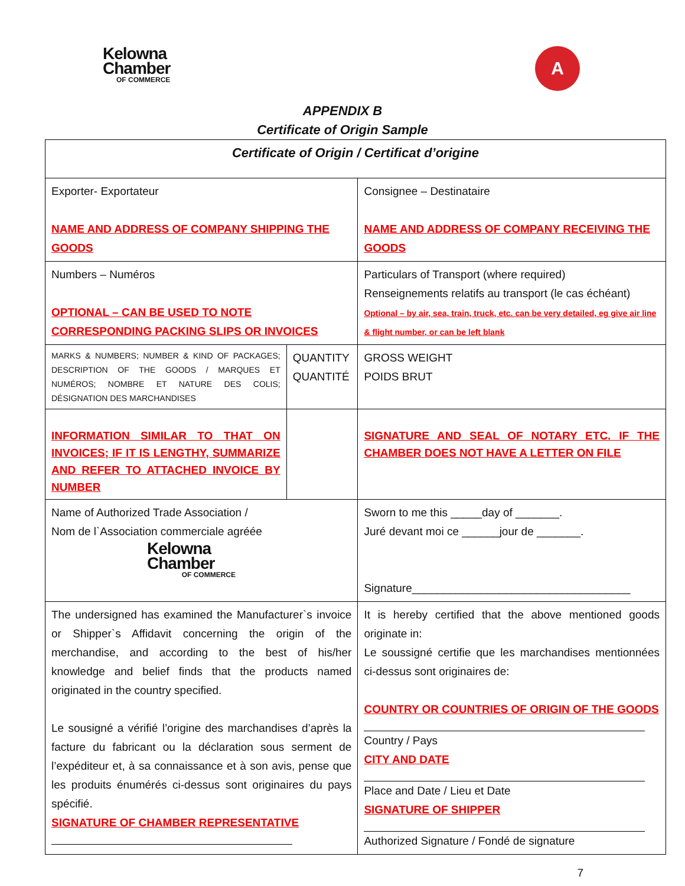Kelowna
Chamber
OF COMMERCE
A
APPENDIX B
Certificate of Origin Sample
| Certificate of Origin / Certificat d’origine | | |
| Exporter- Exportateur NAME AND ADDRESS OF COMPANY SHIPPING THE GOODS | | Consignee – Destinataire NAME AND ADDRESS OF COMPANY RECEIVING THE GOODS |
| Numbers – Numéros OPTIONAL – CAN BE USED TO NOTE CORRESPONDING PACKING SLIPS OR INVOICES | | Particulars of Transport (where required) Renseignements relatifs au transport (le cas échéant) Optional – by air, sea, train, truck, etc. can be very detailed, eg give air line & flight number, or can be left blank |
| MARKS & NUMBERS; NUMBER & KIND OF PACKAGES; DESCRIPTION OF THE GOODS / MARQUES ET NUMÉROS; NOMBRE ET NATURE DES COLIS; DÉSIGNATION DES MARCHANDISES | QUANTITY QUANTITÉ | GROSS WEIGHT POIDS BRUT |
| INFORMATION SIMILAR TO THAT ON INVOICES; IF IT IS LENGTHY, SUMMARIZE AND REFER TO ATTACHED INVOICE BY NUMBER | | SIGNATURE AND SEAL OF NOTARY ETC. IF THE CHAMBER DOES NOT HAVE A LETTER ON FILE |
| Name of Authorized Trade Association / Nom de l`Association commerciale agréée Kelowna Chamber OF COMMERCE | | Sworn to me this _____day of _______. Juré devant moi ce ______jour de _______. Signature___________________________________ |
| The undersigned has examined the Manufacturer`s invoice or Shipper`s Affidavit concerning the origin of the merchandise, and according to the best of his/her knowledge and belief finds that the products named originated in the country specified. Le sousigné a vérifié l’origine des marchandises d’après la facture du fabricant ou la déclaration sous serment de l’expéditeur et, à sa connaissance et à son avis, pense que les produits énumérés ci-dessus sont originaires du pays spécifié. SIGNATURE OF CHAMBER REPRESENTATIVE | | It is hereby certified that the above mentioned goods originate in: Le soussigné certifie que les marchandises mentionnées ci-dessus sont originaires de: COUNTRY OR COUNTRIES OF ORIGIN OF THE GOODS Country / Pays CITY AND DATE Place and Date / Lieu et Date SIGNATURE OF SHIPPER Authorized Signature / Fondé de signature |
7